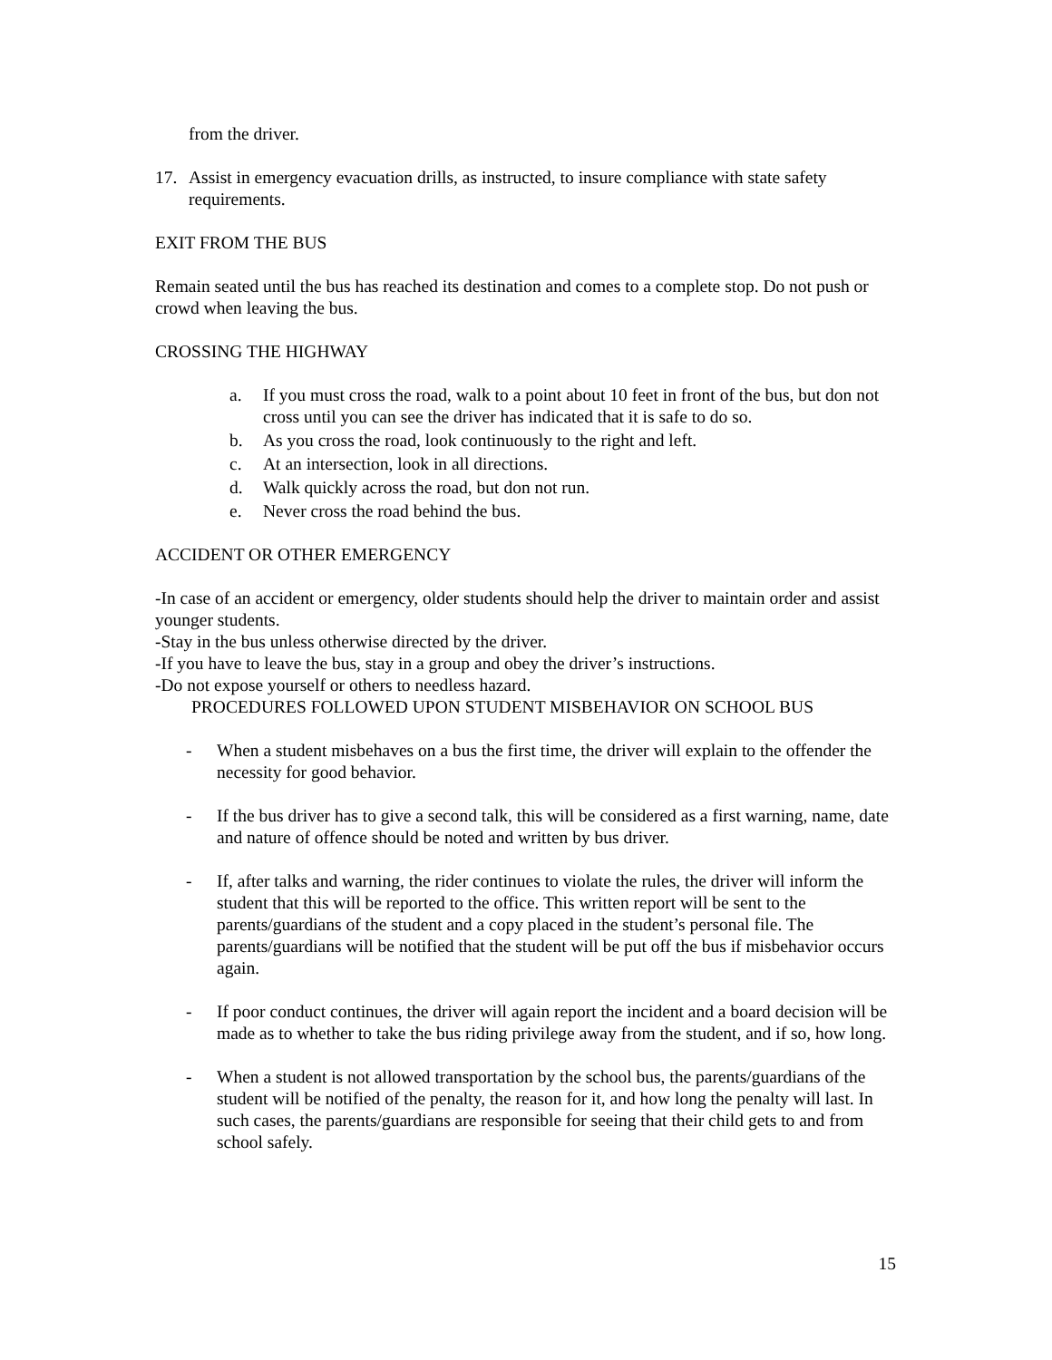from the driver.
17. Assist in emergency evacuation drills, as instructed, to insure compliance with state safety requirements.
EXIT FROM THE BUS
Remain seated until the bus has reached its destination and comes to a complete stop. Do not push or crowd when leaving the bus.
CROSSING THE HIGHWAY
a. If you must cross the road, walk to a point about 10 feet in front of the bus, but don not cross until you can see the driver has indicated that it is safe to do so.
b. As you cross the road, look continuously to the right and left.
c. At an intersection, look in all directions.
d. Walk quickly across the road, but don not run.
e. Never cross the road behind the bus.
ACCIDENT OR OTHER EMERGENCY
-In case of an accident or emergency, older students should help the driver to maintain order and assist younger students.
-Stay in the bus unless otherwise directed by the driver.
-If you have to leave the bus, stay in a group and obey the driver’s instructions.
-Do not expose yourself or others to needless hazard.
PROCEDURES FOLLOWED UPON STUDENT MISBEHAVIOR ON SCHOOL BUS
- When a student misbehaves on a bus the first time, the driver will explain to the offender the necessity for good behavior.
- If the bus driver has to give a second talk, this will be considered as a first warning, name, date and nature of offence should be noted and written by bus driver.
- If, after talks and warning, the rider continues to violate the rules, the driver will inform the student that this will be reported to the office. This written report will be sent to the parents/guardians of the student and a copy placed in the student’s personal file. The parents/guardians will be notified that the student will be put off the bus if misbehavior occurs again.
- If poor conduct continues, the driver will again report the incident and a board decision will be made as to whether to take the bus riding privilege away from the student, and if so, how long.
- When a student is not allowed transportation by the school bus, the parents/guardians of the student will be notified of the penalty, the reason for it, and how long the penalty will last. In such cases, the parents/guardians are responsible for seeing that their child gets to and from school safely.
15